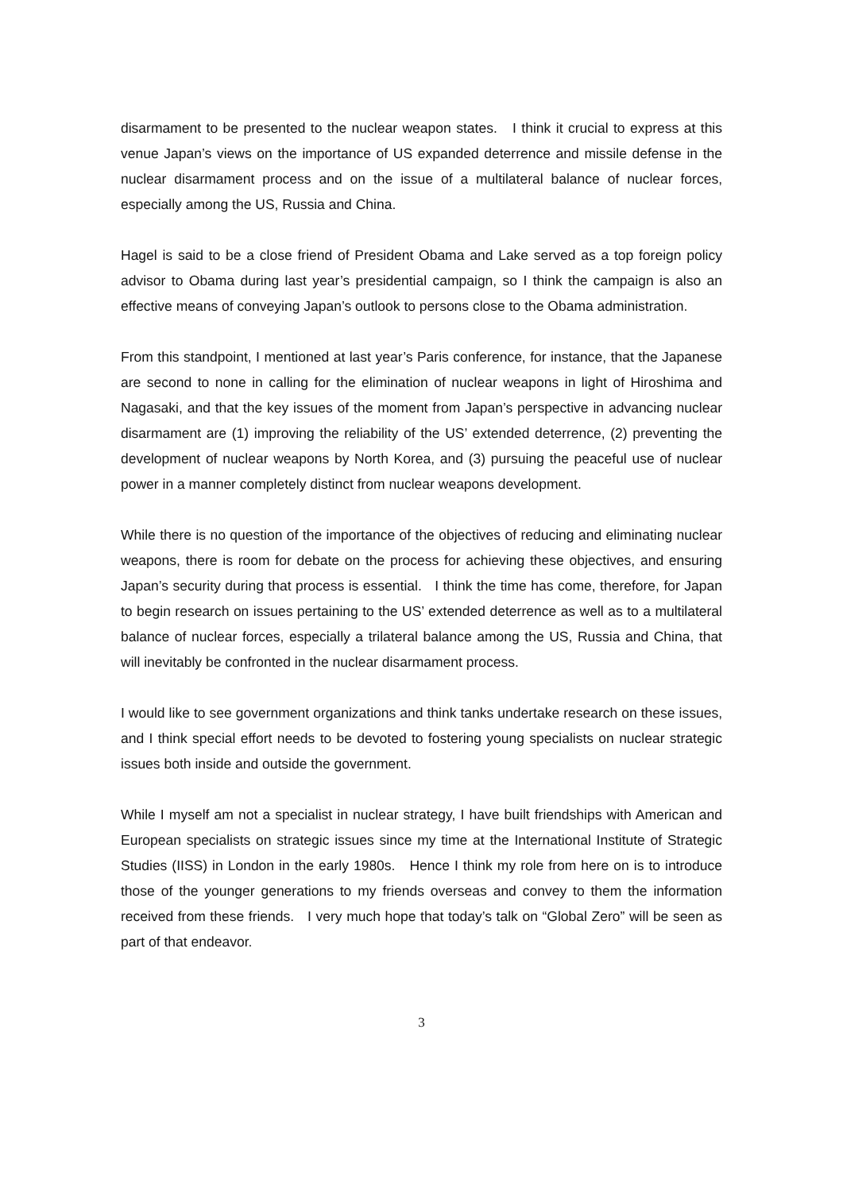disarmament to be presented to the nuclear weapon states. I think it crucial to express at this venue Japan’s views on the importance of US expanded deterrence and missile defense in the nuclear disarmament process and on the issue of a multilateral balance of nuclear forces, especially among the US, Russia and China.
Hagel is said to be a close friend of President Obama and Lake served as a top foreign policy advisor to Obama during last year’s presidential campaign, so I think the campaign is also an effective means of conveying Japan’s outlook to persons close to the Obama administration.
From this standpoint, I mentioned at last year’s Paris conference, for instance, that the Japanese are second to none in calling for the elimination of nuclear weapons in light of Hiroshima and Nagasaki, and that the key issues of the moment from Japan’s perspective in advancing nuclear disarmament are (1) improving the reliability of the US’ extended deterrence, (2) preventing the development of nuclear weapons by North Korea, and (3) pursuing the peaceful use of nuclear power in a manner completely distinct from nuclear weapons development.
While there is no question of the importance of the objectives of reducing and eliminating nuclear weapons, there is room for debate on the process for achieving these objectives, and ensuring Japan’s security during that process is essential. I think the time has come, therefore, for Japan to begin research on issues pertaining to the US’ extended deterrence as well as to a multilateral balance of nuclear forces, especially a trilateral balance among the US, Russia and China, that will inevitably be confronted in the nuclear disarmament process.
I would like to see government organizations and think tanks undertake research on these issues, and I think special effort needs to be devoted to fostering young specialists on nuclear strategic issues both inside and outside the government.
While I myself am not a specialist in nuclear strategy, I have built friendships with American and European specialists on strategic issues since my time at the International Institute of Strategic Studies (IISS) in London in the early 1980s. Hence I think my role from here on is to introduce those of the younger generations to my friends overseas and convey to them the information received from these friends. I very much hope that today’s talk on “Global Zero” will be seen as part of that endeavor.
3